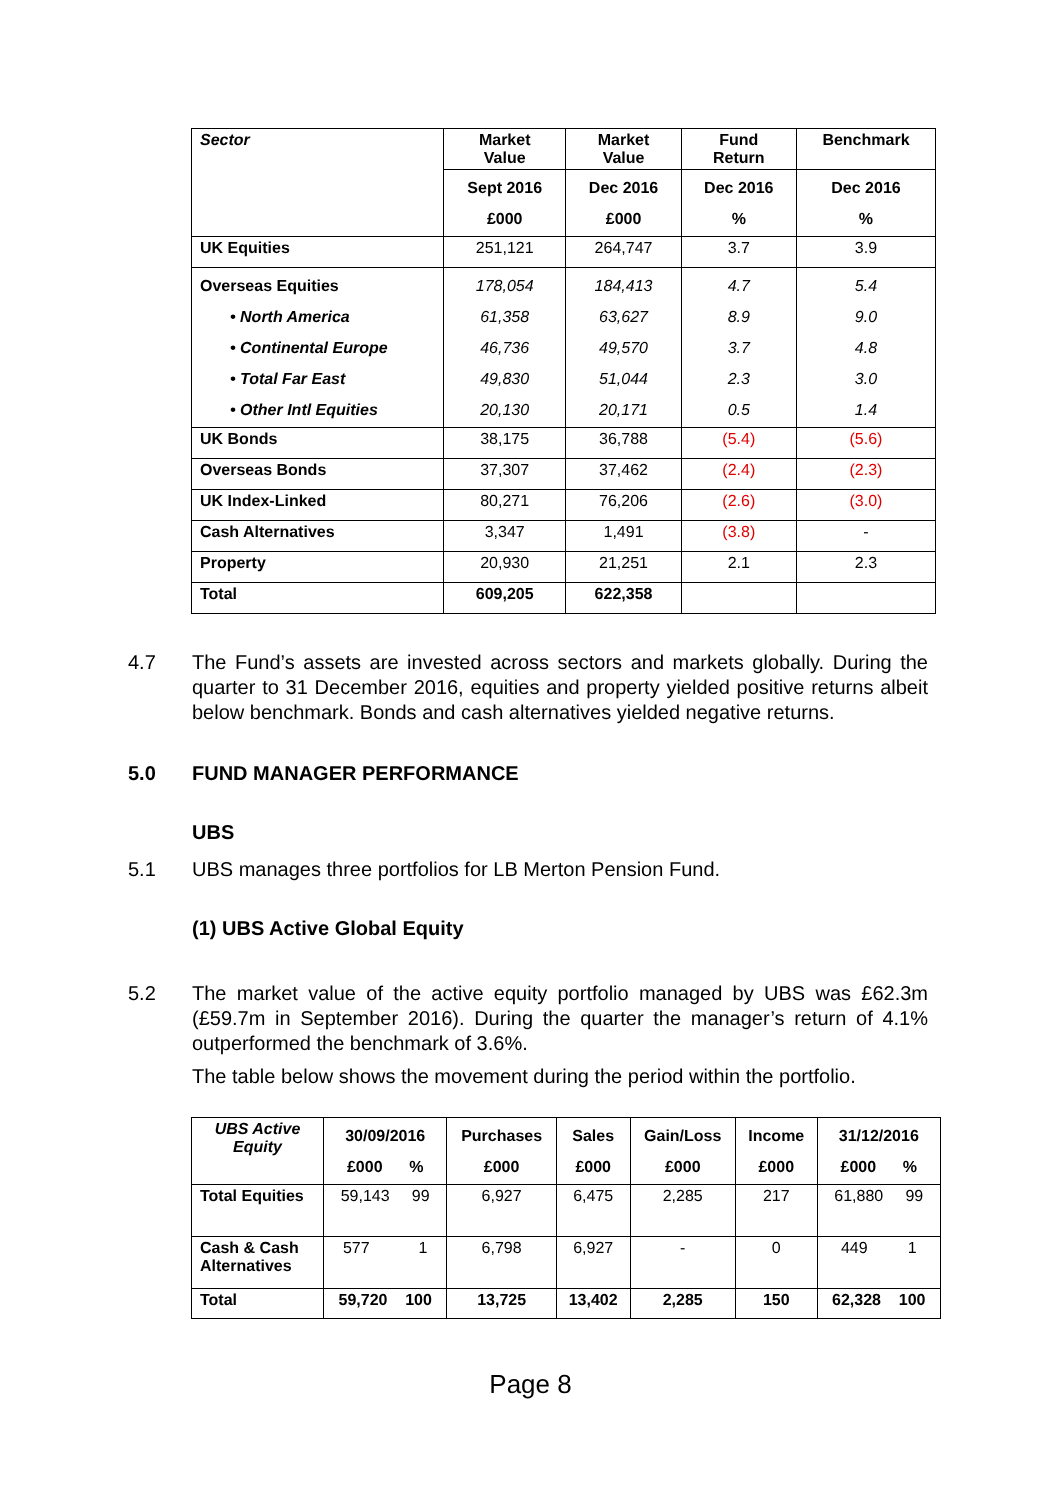| Sector | Market Value | Market Value | Fund Return | Benchmark |
| --- | --- | --- | --- | --- |
| | Sept 2016 £000 | Dec 2016 £000 | Dec 2016 % | Dec 2016 % |
| UK Equities | 251,121 | 264,747 | 3.7 | 3.9 |
| Overseas Equities • North America • Continental Europe • Total Far East • Other Intl Equities | 178,054 61,358 46,736 49,830 20,130 | 184,413 63,627 49,570 51,044 20,171 | 4.7 8.9 3.7 2.3 0.5 | 5.4 9.0 4.8 3.0 1.4 |
| UK Bonds | 38,175 | 36,788 | (5.4) | (5.6) |
| Overseas Bonds | 37,307 | 37,462 | (2.4) | (2.3) |
| UK Index-Linked | 80,271 | 76,206 | (2.6) | (3.0) |
| Cash Alternatives | 3,347 | 1,491 | (3.8) | - |
| Property | 20,930 | 21,251 | 2.1 | 2.3 |
| Total | 609,205 | 622,358 | | |
4.7 The Fund’s assets are invested across sectors and markets globally. During the quarter to 31 December 2016, equities and property yielded positive returns albeit below benchmark. Bonds and cash alternatives yielded negative returns.
5.0 FUND MANAGER PERFORMANCE
UBS
5.1 UBS manages three portfolios for LB Merton Pension Fund.
(1) UBS Active Global Equity
5.2 The market value of the active equity portfolio managed by UBS was £62.3m (£59.7m in September 2016). During the quarter the manager’s return of 4.1% outperformed the benchmark of 3.6%.
The table below shows the movement during the period within the portfolio.
| UBS Active Equity | 30/09/2016 £000 % | Purchases £000 | Sales £000 | Gain/Loss £000 | Income £000 | 31/12/2016 £000 % |
| --- | --- | --- | --- | --- | --- | --- |
| Total Equities | 59,143 99 | 6,927 | 6,475 | 2,285 | 217 | 61,880 99 |
| Cash & Cash Alternatives | 577 1 | 6,798 | 6,927 | - | 0 | 449 1 |
| Total | 59,720 100 | 13,725 | 13,402 | 2,285 | 150 | 62,328 100 |
Page 8